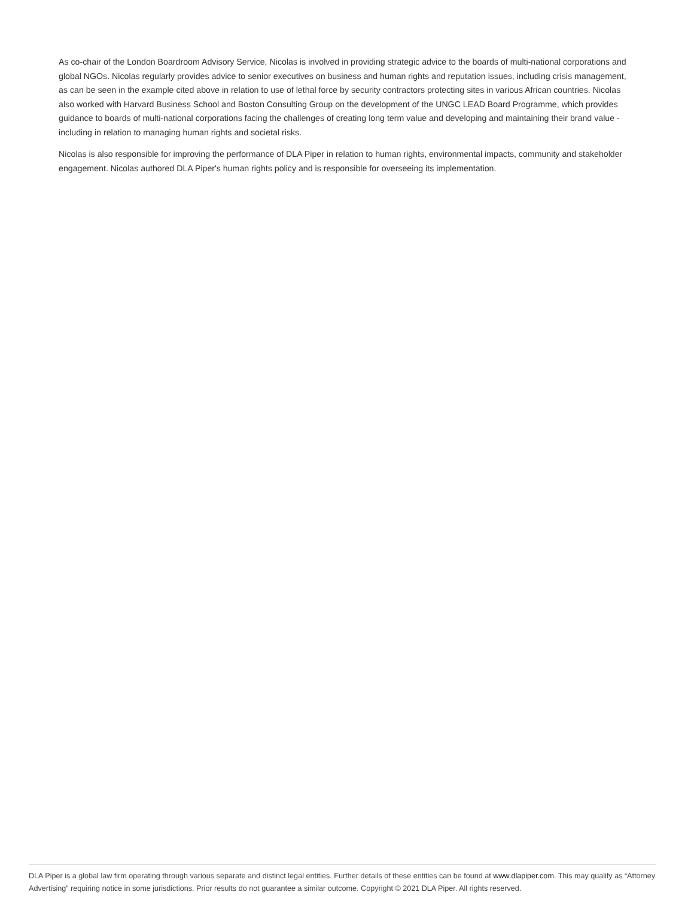As co-chair of the London Boardroom Advisory Service, Nicolas is involved in providing strategic advice to the boards of multi-national corporations and global NGOs. Nicolas regularly provides advice to senior executives on business and human rights and reputation issues, including crisis management, as can be seen in the example cited above in relation to use of lethal force by security contractors protecting sites in various African countries. Nicolas also worked with Harvard Business School and Boston Consulting Group on the development of the UNGC LEAD Board Programme, which provides guidance to boards of multi-national corporations facing the challenges of creating long term value and developing and maintaining their brand value - including in relation to managing human rights and societal risks.
Nicolas is also responsible for improving the performance of DLA Piper in relation to human rights, environmental impacts, community and stakeholder engagement. Nicolas authored DLA Piper's human rights policy and is responsible for overseeing its implementation.
DLA Piper is a global law firm operating through various separate and distinct legal entities. Further details of these entities can be found at www.dlapiper.com. This may qualify as “Attorney Advertising” requiring notice in some jurisdictions. Prior results do not guarantee a similar outcome. Copyright © 2021 DLA Piper. All rights reserved.